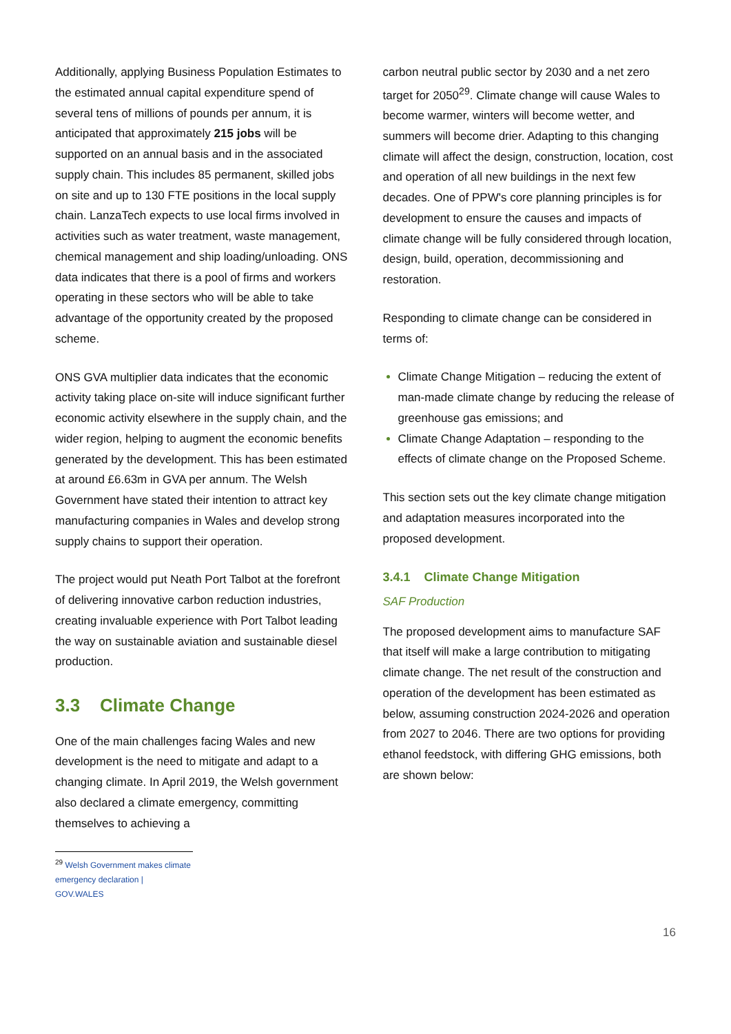Additionally, applying Business Population Estimates to the estimated annual capital expenditure spend of several tens of millions of pounds per annum, it is anticipated that approximately 215 jobs will be supported on an annual basis and in the associated supply chain. This includes 85 permanent, skilled jobs on site and up to 130 FTE positions in the local supply chain. LanzaTech expects to use local firms involved in activities such as water treatment, waste management, chemical management and ship loading/unloading. ONS data indicates that there is a pool of firms and workers operating in these sectors who will be able to take advantage of the opportunity created by the proposed scheme.
ONS GVA multiplier data indicates that the economic activity taking place on-site will induce significant further economic activity elsewhere in the supply chain, and the wider region, helping to augment the economic benefits generated by the development. This has been estimated at around £6.63m in GVA per annum. The Welsh Government have stated their intention to attract key manufacturing companies in Wales and develop strong supply chains to support their operation.
The project would put Neath Port Talbot at the forefront of delivering innovative carbon reduction industries, creating invaluable experience with Port Talbot leading the way on sustainable aviation and sustainable diesel production.
3.3 Climate Change
One of the main challenges facing Wales and new development is the need to mitigate and adapt to a changing climate. In April 2019, the Welsh government also declared a climate emergency, committing themselves to achieving a
<sup>29</sup> Welsh Government makes climate emergency declaration | GOV.WALES
carbon neutral public sector by 2030 and a net zero target for 2050<sup>29</sup>. Climate change will cause Wales to become warmer, winters will become wetter, and summers will become drier. Adapting to this changing climate will affect the design, construction, location, cost and operation of all new buildings in the next few decades. One of PPW's core planning principles is for development to ensure the causes and impacts of climate change will be fully considered through location, design, build, operation, decommissioning and restoration.
Responding to climate change can be considered in terms of:
Climate Change Mitigation – reducing the extent of man-made climate change by reducing the release of greenhouse gas emissions; and
Climate Change Adaptation – responding to the effects of climate change on the Proposed Scheme.
This section sets out the key climate change mitigation and adaptation measures incorporated into the proposed development.
3.4.1 Climate Change Mitigation
SAF Production
The proposed development aims to manufacture SAF that itself will make a large contribution to mitigating climate change. The net result of the construction and operation of the development has been estimated as below, assuming construction 2024-2026 and operation from 2027 to 2046. There are two options for providing ethanol feedstock, with differing GHG emissions, both are shown below:
16